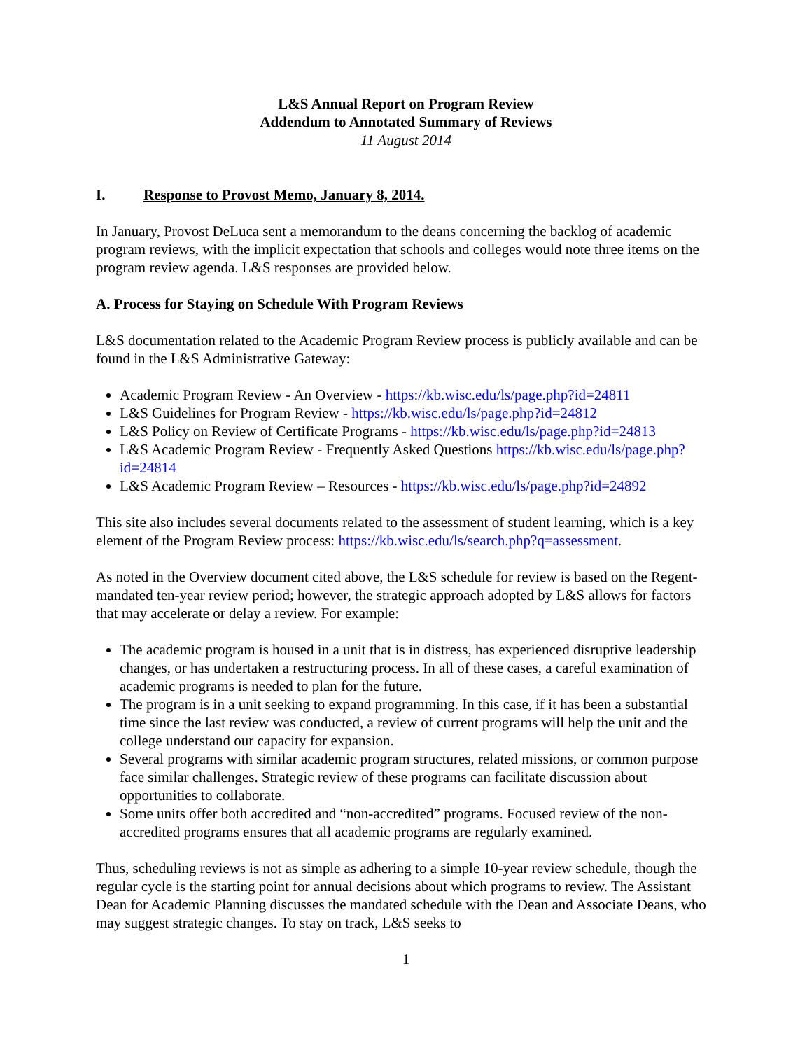L&S Annual Report on Program Review
Addendum to Annotated Summary of Reviews
11 August 2014
I. Response to Provost Memo, January 8, 2014.
In January, Provost DeLuca sent a memorandum to the deans concerning the backlog of academic program reviews, with the implicit expectation that schools and colleges would note three items on the program review agenda. L&S responses are provided below.
A. Process for Staying on Schedule With Program Reviews
L&S documentation related to the Academic Program Review process is publicly available and can be found in the L&S Administrative Gateway:
Academic Program Review - An Overview - https://kb.wisc.edu/ls/page.php?id=24811
L&S Guidelines for Program Review - https://kb.wisc.edu/ls/page.php?id=24812
L&S Policy on Review of Certificate Programs - https://kb.wisc.edu/ls/page.php?id=24813
L&S Academic Program Review - Frequently Asked Questions https://kb.wisc.edu/ls/page.php?id=24814
L&S Academic Program Review – Resources - https://kb.wisc.edu/ls/page.php?id=24892
This site also includes several documents related to the assessment of student learning, which is a key element of the Program Review process: https://kb.wisc.edu/ls/search.php?q=assessment.
As noted in the Overview document cited above, the L&S schedule for review is based on the Regent-mandated ten-year review period; however, the strategic approach adopted by L&S allows for factors that may accelerate or delay a review. For example:
The academic program is housed in a unit that is in distress, has experienced disruptive leadership changes, or has undertaken a restructuring process. In all of these cases, a careful examination of academic programs is needed to plan for the future.
The program is in a unit seeking to expand programming. In this case, if it has been a substantial time since the last review was conducted, a review of current programs will help the unit and the college understand our capacity for expansion.
Several programs with similar academic program structures, related missions, or common purpose face similar challenges. Strategic review of these programs can facilitate discussion about opportunities to collaborate.
Some units offer both accredited and “non-accredited” programs. Focused review of the non-accredited programs ensures that all academic programs are regularly examined.
Thus, scheduling reviews is not as simple as adhering to a simple 10-year review schedule, though the regular cycle is the starting point for annual decisions about which programs to review. The Assistant Dean for Academic Planning discusses the mandated schedule with the Dean and Associate Deans, who may suggest strategic changes. To stay on track, L&S seeks to
1